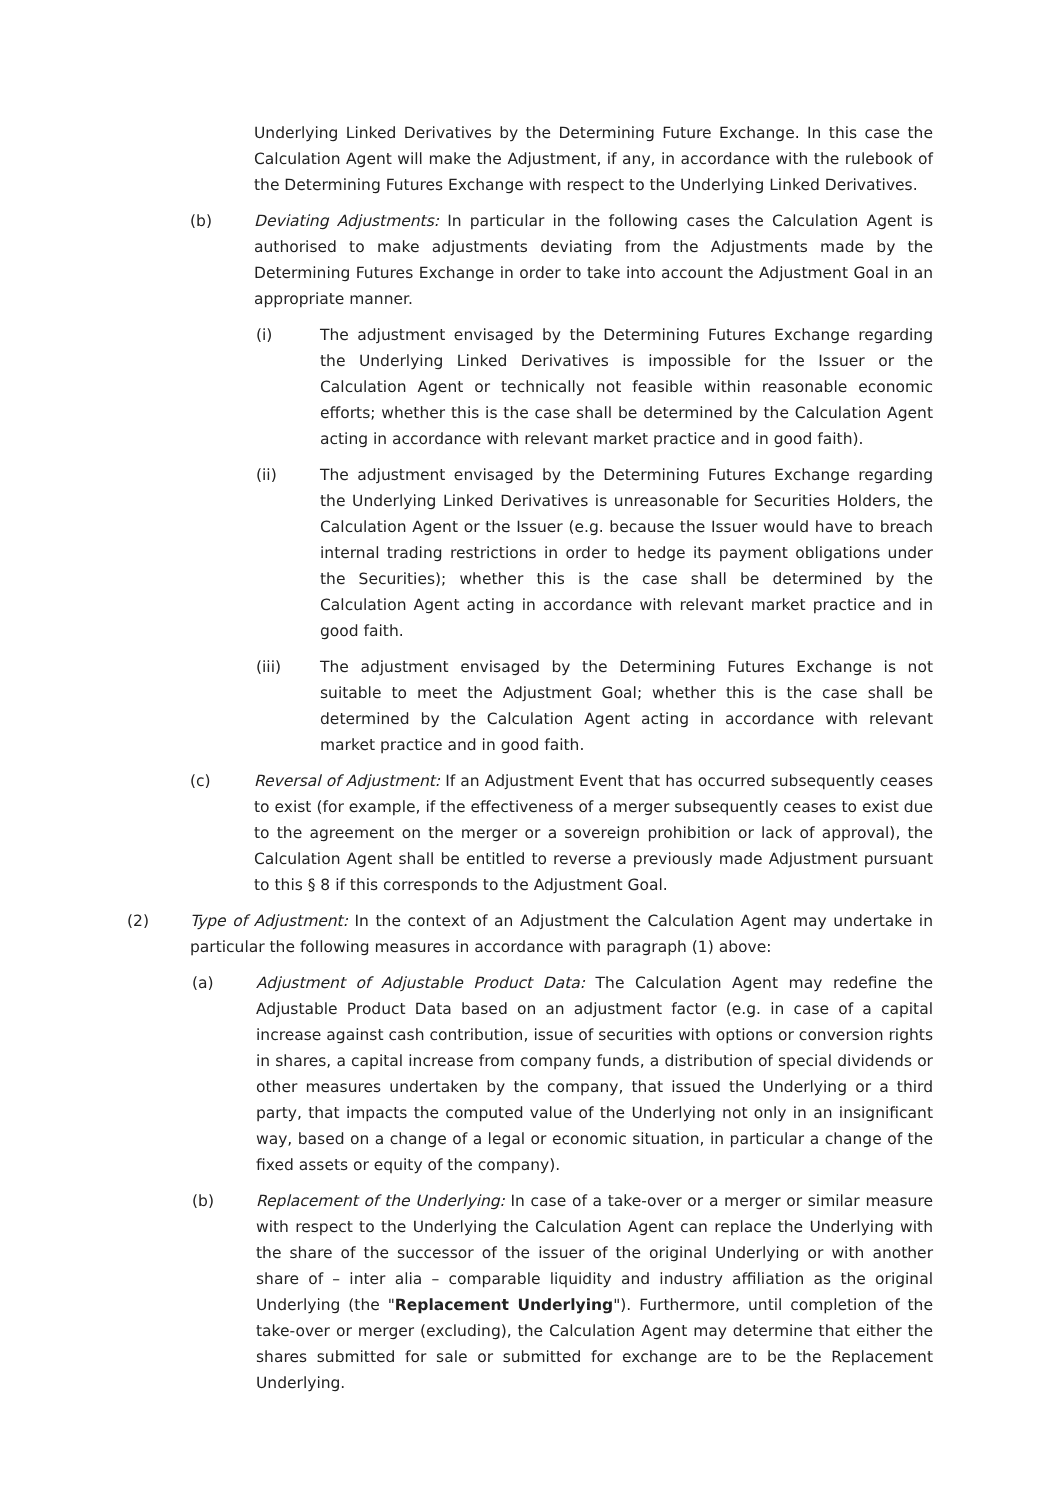Underlying Linked Derivatives by the Determining Future Exchange. In this case the Calculation Agent will make the Adjustment, if any, in accordance with the rulebook of the Determining Futures Exchange with respect to the Underlying Linked Derivatives.
(b) Deviating Adjustments: In particular in the following cases the Calculation Agent is authorised to make adjustments deviating from the Adjustments made by the Determining Futures Exchange in order to take into account the Adjustment Goal in an appropriate manner.
(i) The adjustment envisaged by the Determining Futures Exchange regarding the Underlying Linked Derivatives is impossible for the Issuer or the Calculation Agent or technically not feasible within reasonable economic efforts; whether this is the case shall be determined by the Calculation Agent acting in accordance with relevant market practice and in good faith).
(ii) The adjustment envisaged by the Determining Futures Exchange regarding the Underlying Linked Derivatives is unreasonable for Securities Holders, the Calculation Agent or the Issuer (e.g. because the Issuer would have to breach internal trading restrictions in order to hedge its payment obligations under the Securities); whether this is the case shall be determined by the Calculation Agent acting in accordance with relevant market practice and in good faith.
(iii) The adjustment envisaged by the Determining Futures Exchange is not suitable to meet the Adjustment Goal; whether this is the case shall be determined by the Calculation Agent acting in accordance with relevant market practice and in good faith.
(c) Reversal of Adjustment: If an Adjustment Event that has occurred subsequently ceases to exist (for example, if the effectiveness of a merger subsequently ceases to exist due to the agreement on the merger or a sovereign prohibition or lack of approval), the Calculation Agent shall be entitled to reverse a previously made Adjustment pursuant to this § 8 if this corresponds to the Adjustment Goal.
(2) Type of Adjustment: In the context of an Adjustment the Calculation Agent may undertake in particular the following measures in accordance with paragraph (1) above:
(a) Adjustment of Adjustable Product Data: The Calculation Agent may redefine the Adjustable Product Data based on an adjustment factor (e.g. in case of a capital increase against cash contribution, issue of securities with options or conversion rights in shares, a capital increase from company funds, a distribution of special dividends or other measures undertaken by the company, that issued the Underlying or a third party, that impacts the computed value of the Underlying not only in an insignificant way, based on a change of a legal or economic situation, in particular a change of the fixed assets or equity of the company).
(b) Replacement of the Underlying: In case of a take-over or a merger or similar measure with respect to the Underlying the Calculation Agent can replace the Underlying with the share of the successor of the issuer of the original Underlying or with another share of – inter alia – comparable liquidity and industry affiliation as the original Underlying (the "Replacement Underlying"). Furthermore, until completion of the take-over or merger (excluding), the Calculation Agent may determine that either the shares submitted for sale or submitted for exchange are to be the Replacement Underlying.